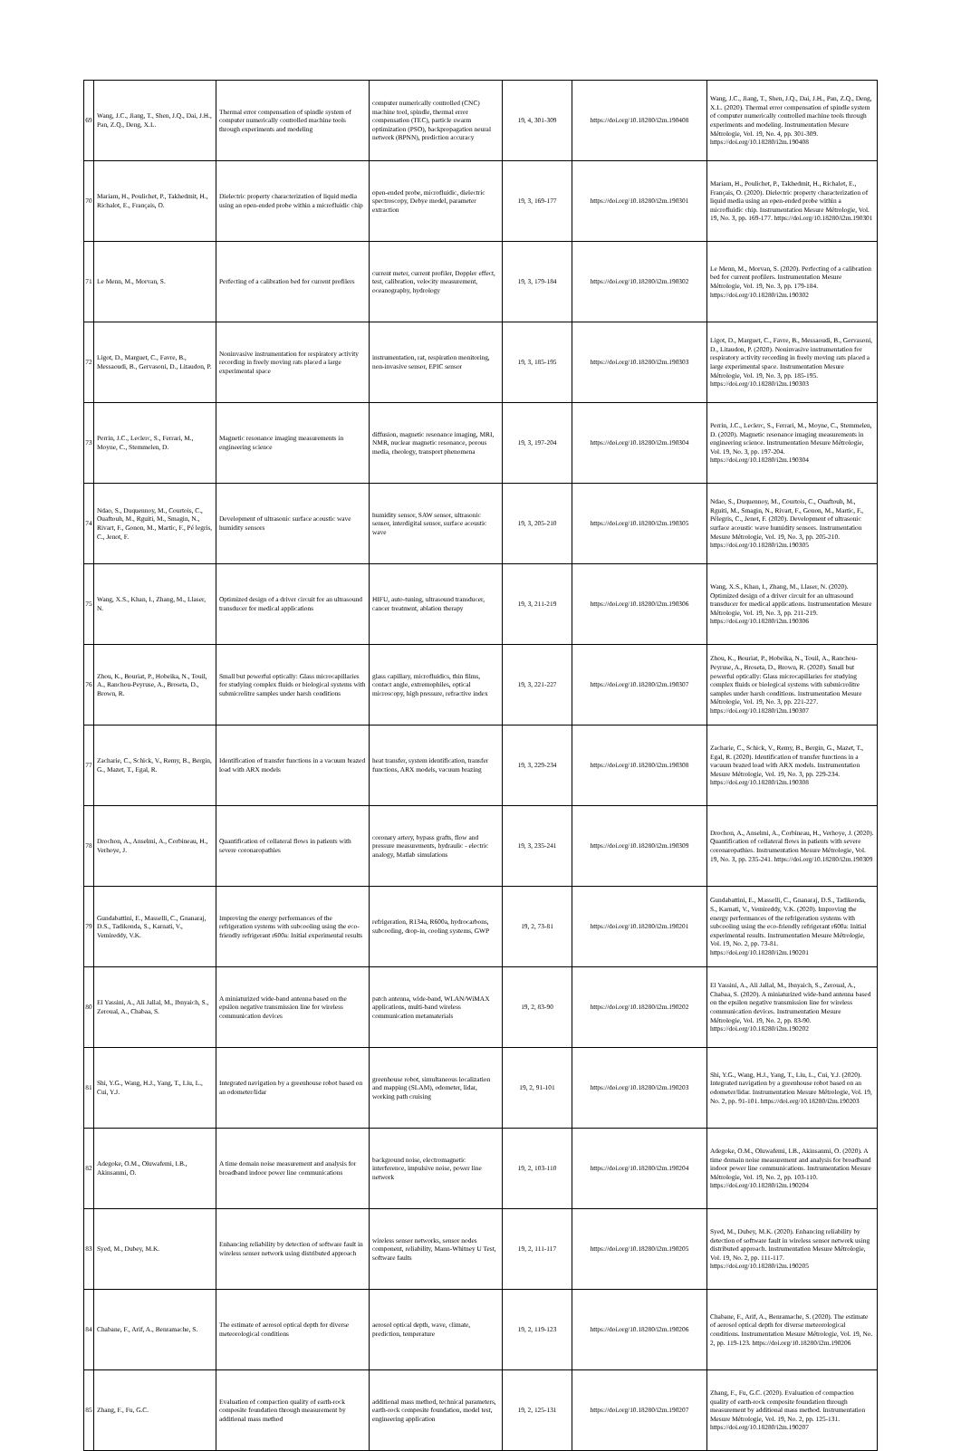| 69 | Wang, J.C., Jiang, T., Shen, J.Q., Dai, J.H., Pan, Z.Q., Deng, X.L. | Thermal error compensation of spindle system of computer numerically controlled machine tools through experiments and modeling | computer numerically controlled (CNC) machine tool, spindle, thermal error compensation (TEC), particle swarm optimization (PSO), backpropagation neural network (BPNN), prediction accuracy | 19, 4, 301-309 | https://doi.org/10.18280/i2m.190408 | Wang, J.C., Jiang, T., Shen, J.Q., Dai, J.H., Pan, Z.Q., Deng, X.L. (2020). Thermal error compensation of spindle system of computer numerically controlled machine tools through experiments and modeling. Instrumentation Mesure Métrologie, Vol. 19, No. 4, pp. 301-309. https://doi.org/10.18280/i2m.190408 |
| 70 | Mariam, H., Poulichet, P., Takhedmit, H., Richalot, E., Français, O. | Dielectric property characterization of liquid media using an open-ended probe within a microfluidic chip | open-ended probe, microfluidic, dielectric spectroscopy, Debye model, parameter extraction | 19, 3, 169-177 | https://doi.org/10.18280/i2m.190301 | Mariam, H., Poulichet, P., Takhedmit, H., Richalot, E., Français, O. (2020). Dielectric property characterization of liquid media using an open-ended probe within a microfluidic chip. Instrumentation Mesure Métrologie, Vol. 19, No. 3, pp. 169-177. https://doi.org/10.18280/i2m.190301 |
| 71 | Le Menn, M., Morvan, S. | Perfecting of a calibration bed for current profilers | current meter, current profiler, Doppler effect, test, calibration, velocity measurement, oceanography, hydrology | 19, 3, 179-184 | https://doi.org/10.18280/i2m.190302 | Le Menn, M., Morvan, S. (2020). Perfecting of a calibration bed for current profilers. Instrumentation Mesure Métrologie, Vol. 19, No. 3, pp. 179-184. https://doi.org/10.18280/i2m.190302 |
| 72 | Ligot, D., Marguet, C., Favre, B., Messaoudi, B., Gervasoni, D., Litaudon, P. | Noninvasive instrumentation for respiratory activity recording in freely moving rats placed a large experimental space | instrumentation, rat, respiration monitoring, non-invasive sensor, EPIC sensor | 19, 3, 185-195 | https://doi.org/10.18280/i2m.190303 | Ligot, D., Marguet, C., Favre, B., Messaoudi, B., Gervasoni, D., Litaudon, P. (2020). Noninvasive instrumentation for respiratory activity recording in freely moving rats placed a large experimental space. Instrumentation Mesure Métrologie, Vol. 19, No. 3, pp. 185-195. https://doi.org/10.18280/i2m.190303 |
| 73 | Perrin, J.C., Leclerc, S., Ferrari, M., Moyne, C., Stemmelen, D. | Magnetic resonance imaging measurements in engineering science | diffusion, magnetic resonance imaging, MRI, NMR, nuclear magnetic resonance, porous media, rheology, transport phenomena | 19, 3, 197-204 | https://doi.org/10.18280/i2m.190304 | Perrin, J.C., Leclerc, S., Ferrari, M., Moyne, C., Stemmelen, D. (2020). Magnetic resonance imaging measurements in engineering science. Instrumentation Mesure Métrologie, Vol. 19, No. 3, pp. 197-204. https://doi.org/10.18280/i2m.190304 |
| 74 | Ndao, S., Duquennoy, M., Courtois, C., Ouaftouh, M., Rguiti, M., Smagin, N., Rivart, F., Gonon, M., Martic, F., Pé legris, C., Jenot, F. | Development of ultrasonic surface acoustic wave humidity sensors | humidity sensor, SAW sensor, ultrasonic sensor, interdigital sensor, surface acoustic wave | 19, 3, 205-210 | https://doi.org/10.18280/i2m.190305 | Ndao, S., Duquennoy, M., Courtois, C., Ouaftouh, M., Rguiti, M., Smagin, N., Rivart, F., Gonon, M., Martic, F., Pélegris, C., Jenot, F. (2020). Development of ultrasonic surface acoustic wave humidity sensors. Instrumentation Mesure Métrologie, Vol. 19, No. 3, pp. 205-210. https://doi.org/10.18280/i2m.190305 |
| 75 | Wang, X.S., Khan, I., Zhang, M., Llaser, N. | Optimized design of a driver circuit for an ultrasound transducer for medical applications | HIFU, auto-tuning, ultrasound transducer, cancer treatment, ablation therapy | 19, 3, 211-219 | https://doi.org/10.18280/i2m.190306 | Wang, X.S., Khan, I., Zhang, M., Llaser, N. (2020). Optimized design of a driver circuit for an ultrasound transducer for medical applications. Instrumentation Mesure Métrologie, Vol. 19, No. 3, pp. 211-219. https://doi.org/10.18280/i2m.190306 |
| 76 | Zhou, K., Bouriat, P., Hobeika, N., Touil, A., Ranchou-Peyruse, A., Broseta, D., Brown, R. | Small but powerful optically: Glass microcapillaries for studying complex fluids or biological systems with submicrolitre samples under harsh conditions | glass capillary, microfluidics, thin films, contact angle, extremophiles, optical microscopy, high pressure, refractive index | 19, 3, 221-227 | https://doi.org/10.18280/i2m.190307 | Zhou, K., Bouriat, P., Hobeika, N., Touil, A., Ranchou-Peyruse, A., Broseta, D., Brown, R. (2020). Small but powerful optically: Glass microcapillaries for studying complex fluids or biological systems with submicrolitre samples under harsh conditions. Instrumentation Mesure Métrologie, Vol. 19, No. 3, pp. 221-227. https://doi.org/10.18280/i2m.190307 |
| 77 | Zacharie, C., Schick, V., Remy, B., Bergin, G., Mazet, T., Egal, R. | Identification of transfer functions in a vacuum brazed load with ARX models | heat transfer, system identification, transfer functions, ARX models, vacuum brazing | 19, 3, 229-234 | https://doi.org/10.18280/i2m.190308 | Zacharie, C., Schick, V., Remy, B., Bergin, G., Mazet, T., Egal, R. (2020). Identification of transfer functions in a vacuum brazed load with ARX models. Instrumentation Mesure Métrologie, Vol. 19, No. 3, pp. 229-234. https://doi.org/10.18280/i2m.190308 |
| 78 | Drochon, A., Anselmi, A., Corbineau, H., Verhoye, J. | Quantification of collateral flows in patients with severe coronaropathies | coronary artery, bypass grafts, flow and pressure measurements, hydraulic - electric analogy, Matlab simulations | 19, 3, 235-241 | https://doi.org/10.18280/i2m.190309 | Drochon, A., Anselmi, A., Corbineau, H., Verhoye, J. (2020). Quantification of collateral flows in patients with severe coronaropathies. Instrumentation Mesure Métrologie, Vol. 19, No. 3, pp. 235-241. https://doi.org/10.18280/i2m.190309 |
| 79 | Gundabattini, E., Masselli, C., Gnanaraj, D.S., Tadikonda, S., Karnati, V., Vemireddy, V.K. | Improving the energy performances of the refrigeration systems with subcooling using the eco-friendly refrigerant r600a: Initial experimental results | refrigeration, R134a, R600a, hydrocarbons, subcooling, drop-in, cooling systems, GWP | 19, 2, 73-81 | https://doi.org/10.18280/i2m.190201 | Gundabattini, E., Masselli, C., Gnanaraj, D.S., Tadikonda, S., Karnati, V., Vemireddy, V.K. (2020). Improving the energy performances of the refrigeration systems with subcooling using the eco-friendly refrigerant r600a: Initial experimental results. Instrumentation Mesure Métrologie, Vol. 19, No. 2, pp. 73-81. https://doi.org/10.18280/i2m.190201 |
| 80 | El Yassini, A., Ali Jallal, M., Ibnyaich, S., Zeroual, A., Chabaa, S. | A miniaturized wide-band antenna based on the epsilon negative transmission line for wireless communication devices | patch antenna, wide-band, WLAN/WiMAX applications, multi-band wireless communication metamaterials | 19, 2, 83-90 | https://doi.org/10.18280/i2m.190202 | El Yassini, A., Ali Jallal, M., Ibnyaich, S., Zeroual, A., Chabaa, S. (2020). A miniaturized wide-band antenna based on the epsilon negative transmission line for wireless communication devices. Instrumentation Mesure Métrologie, Vol. 19, No. 2, pp. 83-90. https://doi.org/10.18280/i2m.190202 |
| 81 | Shi, Y.G., Wang, H.J., Yang, T., Liu, L., Cui, Y.J. | Integrated navigation by a greenhouse robot based on an odometer/lidar | greenhouse robot, simultaneous localization and mapping (SLAM), odometer, lidar, working path cruising | 19, 2, 91-101 | https://doi.org/10.18280/i2m.190203 | Shi, Y.G., Wang, H.J., Yang, T., Liu, L., Cui, Y.J. (2020). Integrated navigation by a greenhouse robot based on an odometer/lidar. Instrumentation Mesure Métrologie, Vol. 19, No. 2, pp. 91-101. https://doi.org/10.18280/i2m.190203 |
| 82 | Adegoke, O.M., Oluwafemi, I.B., Akinsanmi, O. | A time domain noise measurement and analysis for broadband indoor power line communications | background noise, electromagnetic interference, impulsive noise, power line network | 19, 2, 103-110 | https://doi.org/10.18280/i2m.190204 | Adegoke, O.M., Oluwafemi, I.B., Akinsanmi, O. (2020). A time domain noise measurement and analysis for broadband indoor power line communications. Instrumentation Mesure Métrologie, Vol. 19, No. 2, pp. 103-110. https://doi.org/10.18280/i2m.190204 |
| 83 | Syed, M., Dubey, M.K. | Enhancing reliability by detection of software fault in wireless sensor network using distributed approach | wireless sensor networks, sensor nodes component, reliability, Mann-Whitney U Test, software faults | 19, 2, 111-117 | https://doi.org/10.18280/i2m.190205 | Syed, M., Dubey, M.K. (2020). Enhancing reliability by detection of software fault in wireless sensor network using distributed approach. Instrumentation Mesure Métrologie, Vol. 19, No. 2, pp. 111-117. https://doi.org/10.18280/i2m.190205 |
| 84 | Chabane, F., Arif, A., Benramache, S. | The estimate of aerosol optical depth for diverse meteorological conditions | aerosol optical depth, wave, climate, prediction, temperature | 19, 2, 119-123 | https://doi.org/10.18280/i2m.190206 | Chabane, F., Arif, A., Benramache, S. (2020). The estimate of aerosol optical depth for diverse meteorological conditions. Instrumentation Mesure Métrologie, Vol. 19, No. 2, pp. 119-123. https://doi.org/10.18280/i2m.190206 |
| 85 | Zhang, F., Fu, G.C. | Evaluation of compaction quality of earth-rock composite foundation through measurement by additional mass method | additional mass method, technical parameters, earth-rock composite foundation, model test, engineering application | 19, 2, 125-131 | https://doi.org/10.18280/i2m.190207 | Zhang, F., Fu, G.C. (2020). Evaluation of compaction quality of earth-rock composite foundation through measurement by additional mass method. Instrumentation Mesure Métrologie, Vol. 19, No. 2, pp. 125-131. https://doi.org/10.18280/i2m.190207 |